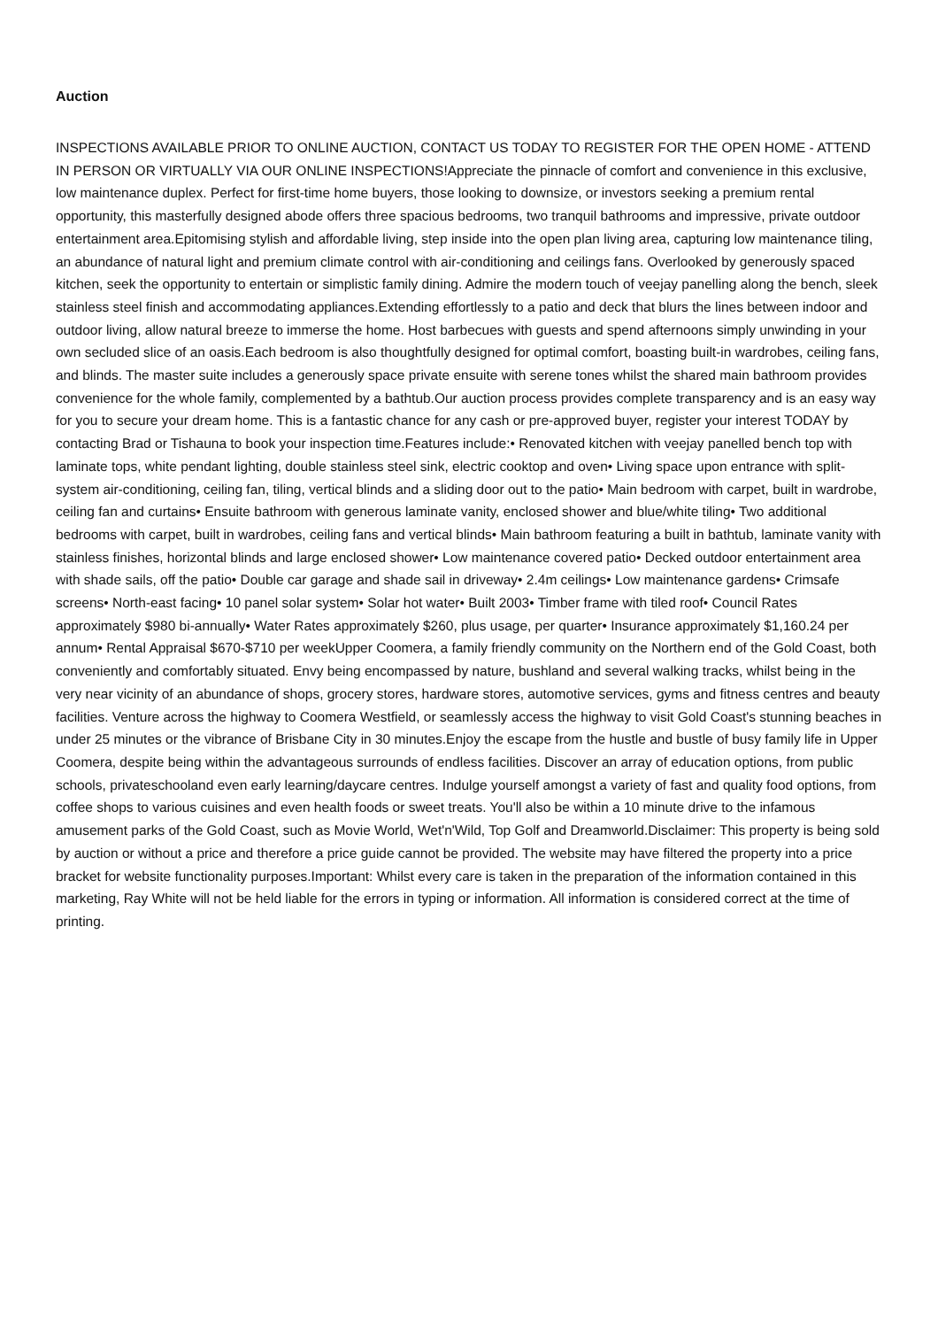Auction
INSPECTIONS AVAILABLE PRIOR TO ONLINE AUCTION, CONTACT US TODAY TO REGISTER FOR THE OPEN HOME - ATTEND IN PERSON OR VIRTUALLY VIA OUR ONLINE INSPECTIONS!Appreciate the pinnacle of comfort and convenience in this exclusive, low maintenance duplex. Perfect for first-time home buyers, those looking to downsize, or investors seeking a premium rental opportunity, this masterfully designed abode offers three spacious bedrooms, two tranquil bathrooms and impressive, private outdoor entertainment area.Epitomising stylish and affordable living, step inside into the open plan living area, capturing low maintenance tiling, an abundance of natural light and premium climate control with air-conditioning and ceilings fans. Overlooked by generously spaced kitchen, seek the opportunity to entertain or simplistic family dining. Admire the modern touch of veejay panelling along the bench, sleek stainless steel finish and accommodating appliances.Extending effortlessly to a patio and deck that blurs the lines between indoor and outdoor living, allow natural breeze to immerse the home. Host barbecues with guests and spend afternoons simply unwinding in your own secluded slice of an oasis.Each bedroom is also thoughtfully designed for optimal comfort, boasting built-in wardrobes, ceiling fans, and blinds. The master suite includes a generously space private ensuite with serene tones whilst the shared main bathroom provides convenience for the whole family, complemented by a bathtub.Our auction process provides complete transparency and is an easy way for you to secure your dream home. This is a fantastic chance for any cash or pre-approved buyer, register your interest TODAY by contacting Brad or Tishauna to book your inspection time.Features include:• Renovated kitchen with veejay panelled bench top with laminate tops, white pendant lighting, double stainless steel sink, electric cooktop and oven• Living space upon entrance with split-system air-conditioning, ceiling fan, tiling, vertical blinds and a sliding door out to the patio• Main bedroom with carpet, built in wardrobe, ceiling fan and curtains• Ensuite bathroom with generous laminate vanity, enclosed shower and blue/white tiling• Two additional bedrooms with carpet, built in wardrobes, ceiling fans and vertical blinds• Main bathroom featuring a built in bathtub, laminate vanity with stainless finishes, horizontal blinds and large enclosed shower• Low maintenance covered patio• Decked outdoor entertainment area with shade sails, off the patio• Double car garage and shade sail in driveway• 2.4m ceilings• Low maintenance gardens• Crimsafe screens• North-east facing• 10 panel solar system• Solar hot water• Built 2003• Timber frame with tiled roof• Council Rates approximately $980 bi-annually• Water Rates approximately $260, plus usage, per quarter• Insurance approximately $1,160.24 per annum• Rental Appraisal $670-$710 per weekUpper Coomera, a family friendly community on the Northern end of the Gold Coast, both conveniently and comfortably situated. Envy being encompassed by nature, bushland and several walking tracks, whilst being in the very near vicinity of an abundance of shops, grocery stores, hardware stores, automotive services, gyms and fitness centres and beauty facilities. Venture across the highway to Coomera Westfield, or seamlessly access the highway to visit Gold Coast's stunning beaches in under 25 minutes or the vibrance of Brisbane City in 30 minutes.Enjoy the escape from the hustle and bustle of busy family life in Upper Coomera, despite being within the advantageous surrounds of endless facilities. Discover an array of education options, from public schools, privateschooland even early learning/daycare centres. Indulge yourself amongst a variety of fast and quality food options, from coffee shops to various cuisines and even health foods or sweet treats. You'll also be within a 10 minute drive to the infamous amusement parks of the Gold Coast, such as Movie World, Wet'n'Wild, Top Golf and Dreamworld.Disclaimer: This property is being sold by auction or without a price and therefore a price guide cannot be provided. The website may have filtered the property into a price bracket for website functionality purposes.Important: Whilst every care is taken in the preparation of the information contained in this marketing, Ray White will not be held liable for the errors in typing or information. All information is considered correct at the time of printing.